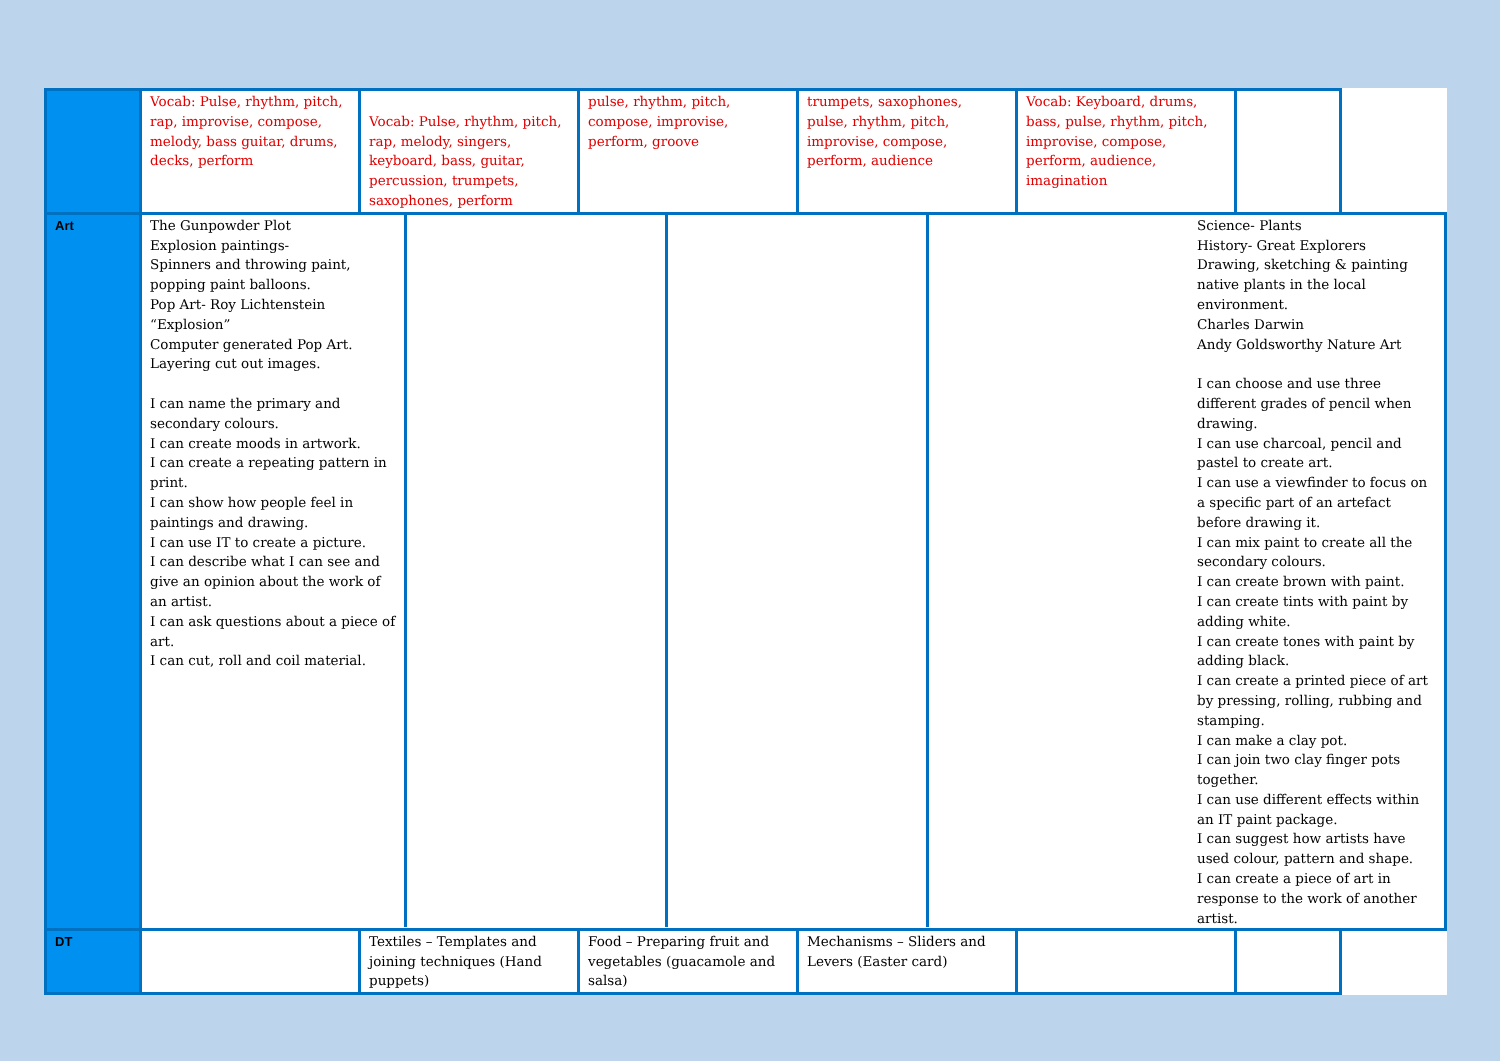| | Vocab: Pulse, rhythm, pitch, rap, improvise, compose, melody, bass guitar, drums, decks, perform | Vocab: Pulse, rhythm, pitch, rap, melody, singers, keyboard, bass, guitar, percussion, trumpets, saxophones, perform | pulse, rhythm, pitch, compose, improvise, perform, groove | trumpets, saxophones, pulse, rhythm, pitch, improvise, compose, perform, audience | Vocab: Keyboard, drums, bass, pulse, rhythm, pitch, improvise, compose, perform, audience, imagination | |
| Art | The Gunpowder Plot Explosion paintings- Spinners and throwing paint, popping paint balloons. Pop Art- Roy Lichtenstein “Explosion” Computer generated Pop Art. Layering cut out images. I can name the primary and secondary colours. I can create moods in artwork. I can create a repeating pattern in print. I can show how people feel in paintings and drawing. I can use IT to create a picture. I can describe what I can see and give an opinion about the work of an artist. I can ask questions about a piece of art. I can cut, roll and coil material. Science- Plants History- Great Explorers Drawing, sketching & painting native plants in the local environment. Charles Darwin Andy Goldsworthy Nature Art I can choose and use three different grades of pencil when drawing. I can use charcoal, pencil and pastel to create art. I can use a viewfinder to focus on a specific part of an artefact before drawing it. I can mix paint to create all the secondary colours. I can create brown with paint. I can create tints with paint by adding white. I can create tones with paint by adding black. I can create a printed piece of art by pressing, rolling, rubbing and stamping. I can make a clay pot. I can join two clay finger pots together. I can use different effects within an IT paint package. I can suggest how artists have used colour, pattern and shape. I can create a piece of art in response to the work of another artist. | | | | | |
| DT | | Textiles – Templates and joining techniques (Hand puppets) | Food – Preparing fruit and vegetables (guacamole and salsa) | Mechanisms – Sliders and Levers (Easter card) | | |